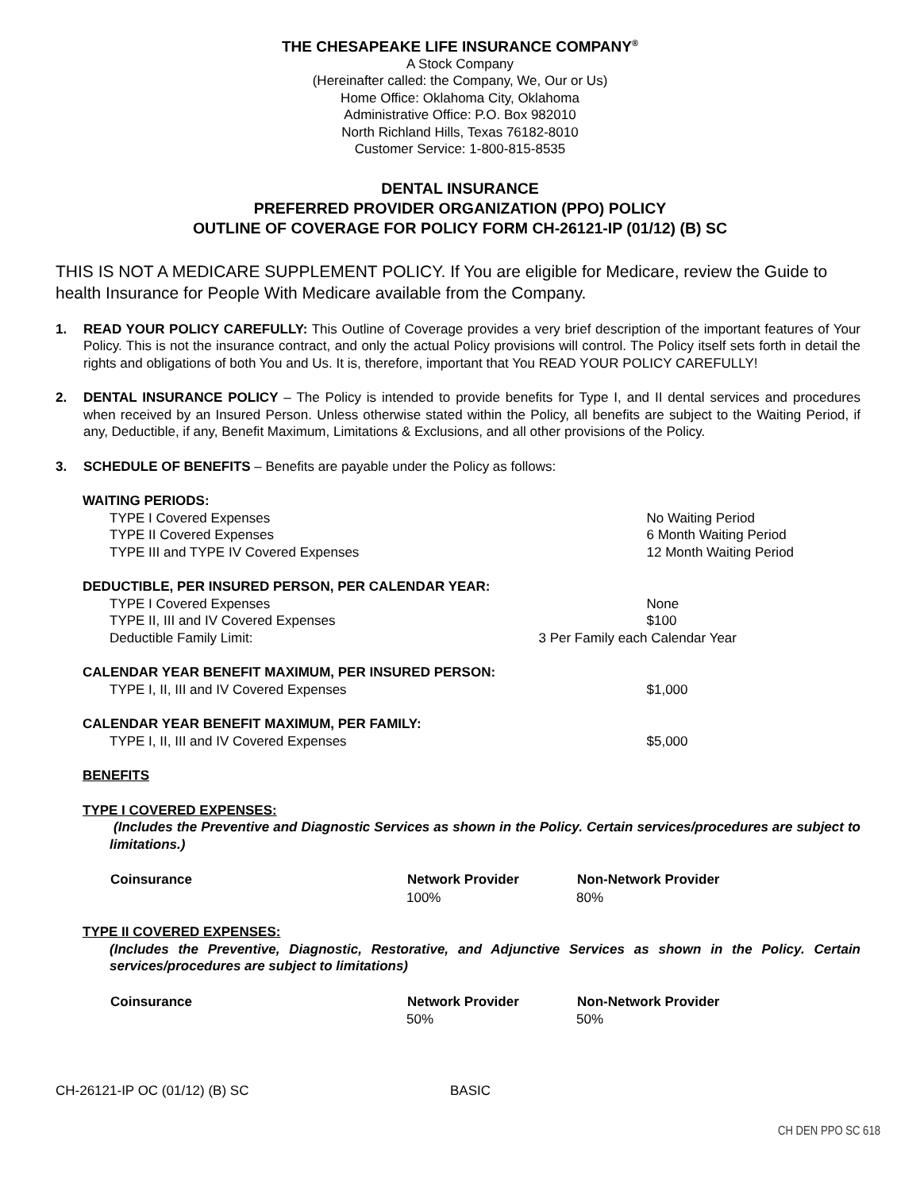THE CHESAPEAKE LIFE INSURANCE COMPANY<sup>®</sup>
A Stock Company
(Hereinafter called: the Company, We, Our or Us)
Home Office: Oklahoma City, Oklahoma
Administrative Office: P.O. Box 982010
North Richland Hills, Texas 76182-8010
Customer Service: 1-800-815-8535
DENTAL INSURANCE
PREFERRED PROVIDER ORGANIZATION (PPO) POLICY
OUTLINE OF COVERAGE FOR POLICY FORM CH-26121-IP (01/12) (B) SC
THIS IS NOT A MEDICARE SUPPLEMENT POLICY. If You are eligible for Medicare, review the Guide to health Insurance for People With Medicare available from the Company.
1. READ YOUR POLICY CAREFULLY: This Outline of Coverage provides a very brief description of the important features of Your Policy. This is not the insurance contract, and only the actual Policy provisions will control. The Policy itself sets forth in detail the rights and obligations of both You and Us. It is, therefore, important that You READ YOUR POLICY CAREFULLY!
2. DENTAL INSURANCE POLICY – The Policy is intended to provide benefits for Type I, and II dental services and procedures when received by an Insured Person. Unless otherwise stated within the Policy, all benefits are subject to the Waiting Period, if any, Deductible, if any, Benefit Maximum, Limitations & Exclusions, and all other provisions of the Policy.
3. SCHEDULE OF BENEFITS – Benefits are payable under the Policy as follows:
| WAITING PERIODS: | |
| TYPE I Covered Expenses | No Waiting Period |
| TYPE II Covered Expenses | 6 Month Waiting Period |
| TYPE III and TYPE IV Covered Expenses | 12 Month Waiting Period |
| DEDUCTIBLE, PER INSURED PERSON, PER CALENDAR YEAR: | |
| TYPE I Covered Expenses | None |
| TYPE II, III and IV Covered Expenses | $100 |
| Deductible Family Limit: | 3 Per Family each Calendar Year |
| CALENDAR YEAR BENEFIT MAXIMUM, PER INSURED PERSON: | |
| TYPE I, II, III and IV Covered Expenses | $1,000 |
| CALENDAR YEAR BENEFIT MAXIMUM, PER FAMILY: | |
| TYPE I, II, III and IV Covered Expenses | $5,000 |
BENEFITS
TYPE I COVERED EXPENSES:
(Includes the Preventive and Diagnostic Services as shown in the Policy. Certain services/procedures are subject to limitations.)
| Coinsurance | Network Provider | Non-Network Provider |
| --- | --- | --- |
| | 100% | 80% |
TYPE II COVERED EXPENSES:
(Includes the Preventive, Diagnostic, Restorative, and Adjunctive Services as shown in the Policy. Certain services/procedures are subject to limitations)
| Coinsurance | Network Provider | Non-Network Provider |
| --- | --- | --- |
| | 50% | 50% |
CH-26121-IP OC (01/12) (B) SC BASIC
CH DEN PPO SC 618